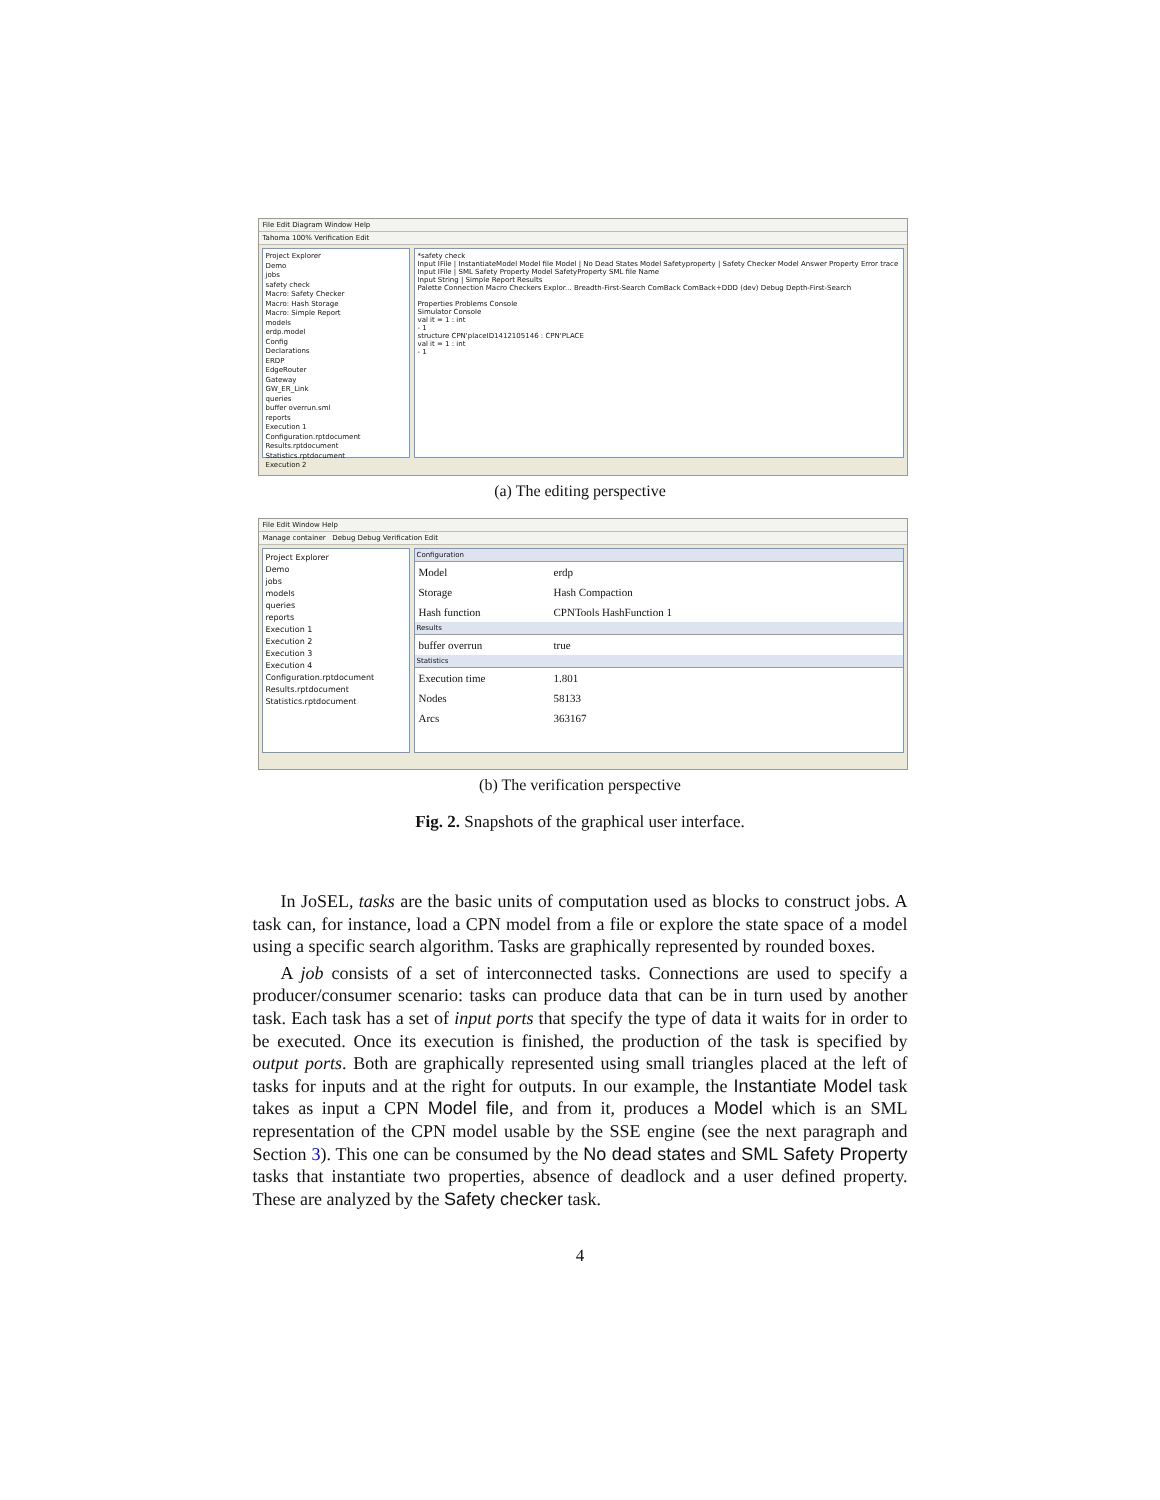File Edit Diagram Window Help
Tahoma 100% Verification Edit
Project Explorer
Demo
jobs
safety check
Macro: Safety Checker
Macro: Hash Storage
Macro: Simple Report
models
erdp.model
Config
Declarations
ERDP
EdgeRouter
Gateway
GW_ER_Link
queries
buffer overrun.sml
reports
Execution 1
Configuration.rptdocument
Results.rptdocument
Statistics.rptdocument
Execution 2
*safety check
Input IFile | InstantiateModel Model file Model | No Dead States Model Safetyproperty | Safety Checker Model Answer Property Error trace
Input IFile | SML Safety Property Model SafetyProperty SML file Name
Input String | Simple Report Results
Palette Connection Macro Checkers Explor... Breadth-First-Search ComBack ComBack+DDD (dev) Debug Depth-First-Search
Properties Problems Console
Simulator Console
val it = 1 : int
- 1
structure CPN'placeID1412105146 : CPN'PLACE
val it = 1 : int
- 1
(a) The editing perspective
File Edit Window Help
Manage container Debug Debug Verification Edit
Project Explorer
Demo
jobs
models
queries
reports
Execution 1
Execution 2
Execution 3
Execution 4
Configuration.rptdocument
Results.rptdocument
Statistics.rptdocument
Configuration
Model erdp
Storage Hash Compaction
Hash function CPNTools HashFunction 1
Results
buffer overrun true
Statistics
Execution time 1.801
Nodes 58133
Arcs 363167
(b) The verification perspective
Fig. 2. Snapshots of the graphical user interface.
In JoSEL, tasks are the basic units of computation used as blocks to construct jobs. A task can, for instance, load a CPN model from a file or explore the state space of a model using a specific search algorithm. Tasks are graphically represented by rounded boxes.
A job consists of a set of interconnected tasks. Connections are used to specify a producer/consumer scenario: tasks can produce data that can be in turn used by another task. Each task has a set of input ports that specify the type of data it waits for in order to be executed. Once its execution is finished, the production of the task is specified by output ports. Both are graphically represented using small triangles placed at the left of tasks for inputs and at the right for outputs. In our example, the Instantiate Model task takes as input a CPN Model file, and from it, produces a Model which is an SML representation of the CPN model usable by the SSE engine (see the next paragraph and Section 3). This one can be consumed by the No dead states and SML Safety Property tasks that instantiate two properties, absence of deadlock and a user defined property. These are analyzed by the Safety checker task.
4